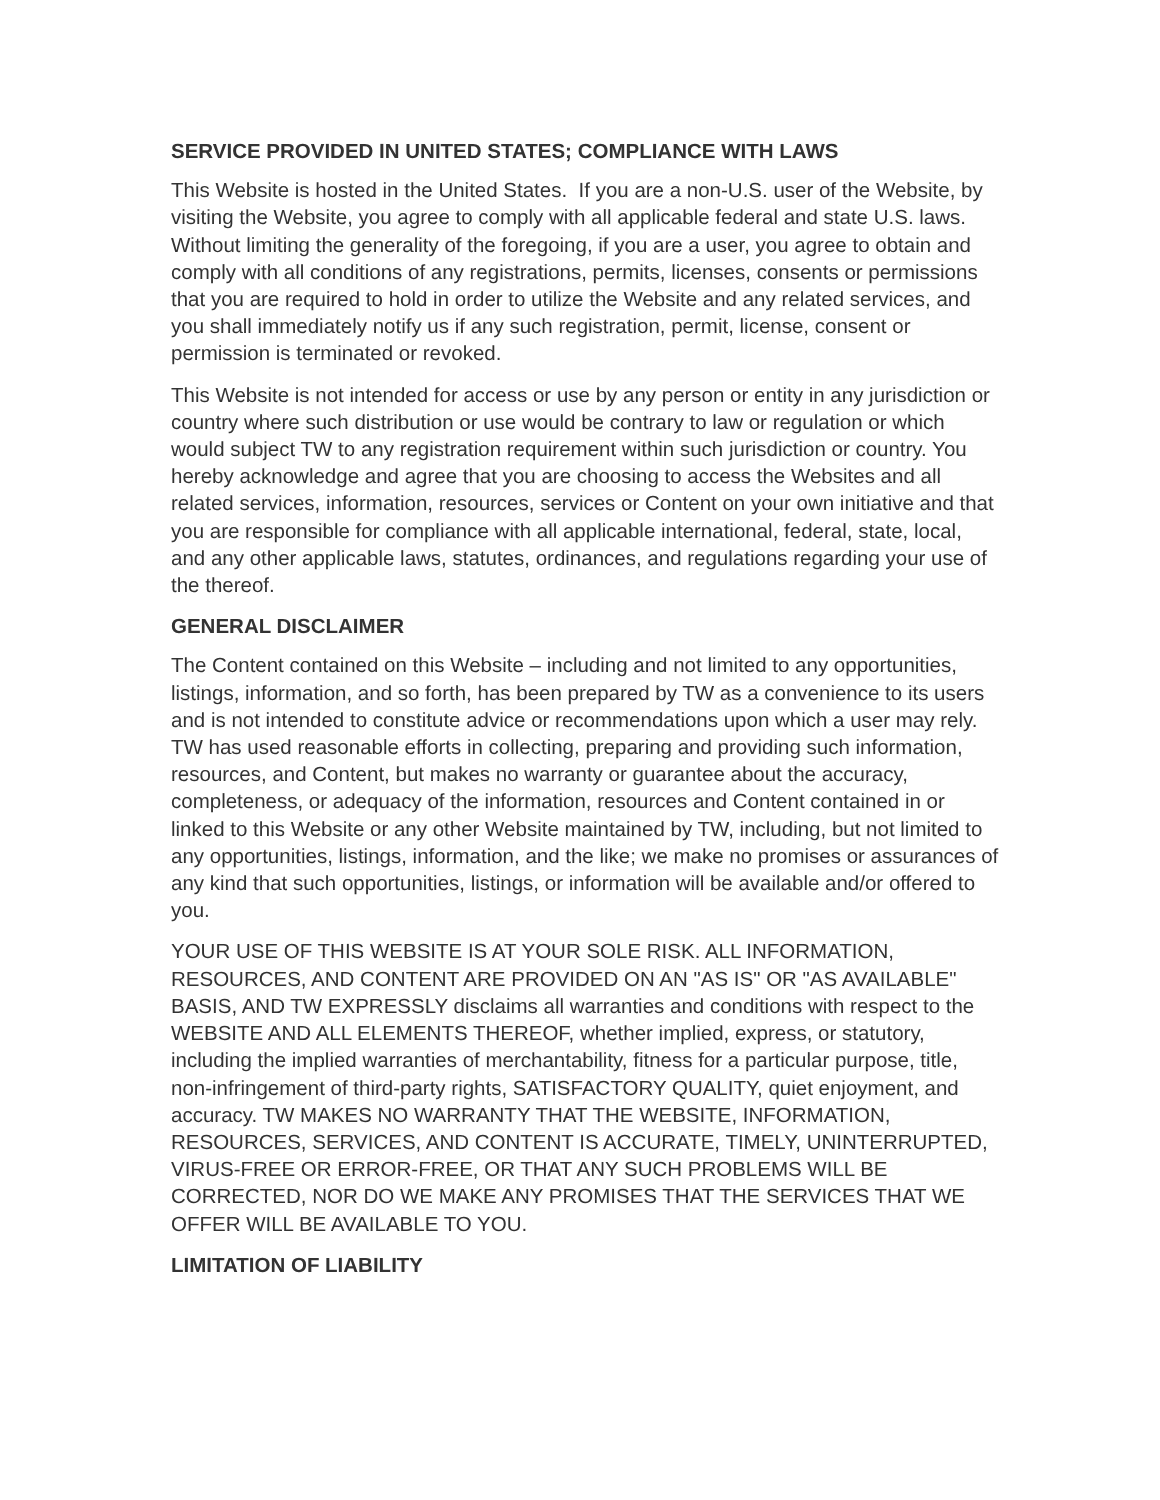SERVICE PROVIDED IN UNITED STATES; COMPLIANCE WITH LAWS
This Website is hosted in the United States. If you are a non-U.S. user of the Website, by visiting the Website, you agree to comply with all applicable federal and state U.S. laws. Without limiting the generality of the foregoing, if you are a user, you agree to obtain and comply with all conditions of any registrations, permits, licenses, consents or permissions that you are required to hold in order to utilize the Website and any related services, and you shall immediately notify us if any such registration, permit, license, consent or permission is terminated or revoked.
This Website is not intended for access or use by any person or entity in any jurisdiction or country where such distribution or use would be contrary to law or regulation or which would subject TW to any registration requirement within such jurisdiction or country. You hereby acknowledge and agree that you are choosing to access the Websites and all related services, information, resources, services or Content on your own initiative and that you are responsible for compliance with all applicable international, federal, state, local, and any other applicable laws, statutes, ordinances, and regulations regarding your use of the thereof.
GENERAL DISCLAIMER
The Content contained on this Website – including and not limited to any opportunities, listings, information, and so forth, has been prepared by TW as a convenience to its users and is not intended to constitute advice or recommendations upon which a user may rely. TW has used reasonable efforts in collecting, preparing and providing such information, resources, and Content, but makes no warranty or guarantee about the accuracy, completeness, or adequacy of the information, resources and Content contained in or linked to this Website or any other Website maintained by TW, including, but not limited to any opportunities, listings, information, and the like; we make no promises or assurances of any kind that such opportunities, listings, or information will be available and/or offered to you.
YOUR USE OF THIS WEBSITE IS AT YOUR SOLE RISK. ALL INFORMATION, RESOURCES, AND CONTENT ARE PROVIDED ON AN "AS IS" OR "AS AVAILABLE" BASIS, AND TW EXPRESSLY disclaims all warranties and conditions with respect to the WEBSITE AND ALL ELEMENTS THEREOF, whether implied, express, or statutory, including the implied warranties of merchantability, fitness for a particular purpose, title, non-infringement of third-party rights, SATISFACTORY QUALITY, quiet enjoyment, and accuracy. TW MAKES NO WARRANTY THAT THE WEBSITE, INFORMATION, RESOURCES, SERVICES, AND CONTENT IS ACCURATE, TIMELY, UNINTERRUPTED, VIRUS-FREE OR ERROR-FREE, OR THAT ANY SUCH PROBLEMS WILL BE CORRECTED, NOR DO WE MAKE ANY PROMISES THAT THE SERVICES THAT WE OFFER WILL BE AVAILABLE TO YOU.
LIMITATION OF LIABILITY